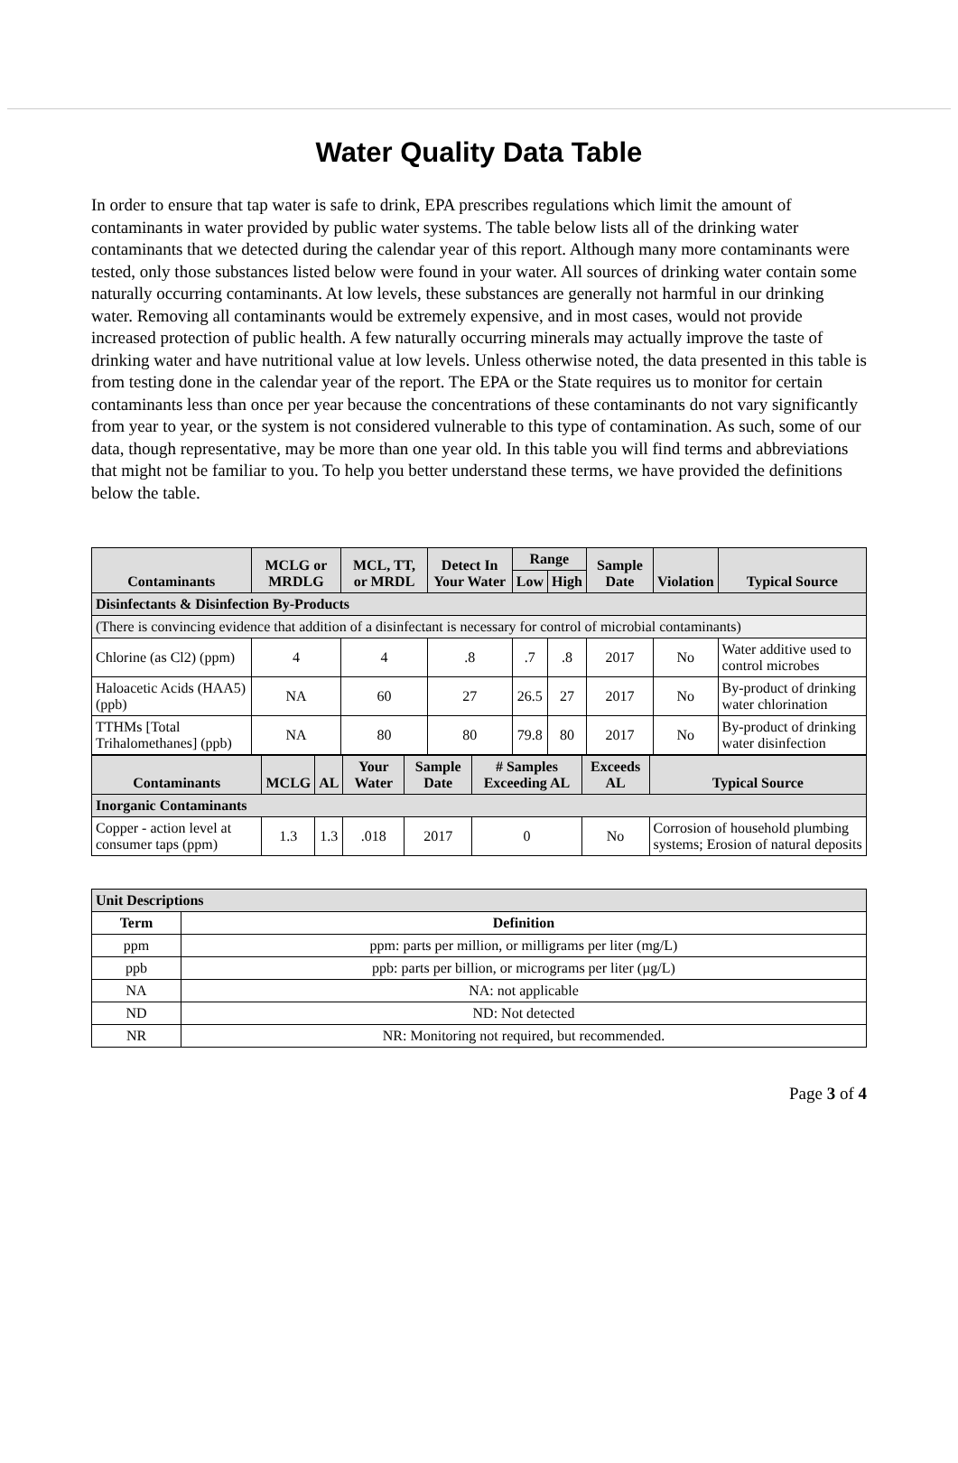Water Quality Data Table
In order to ensure that tap water is safe to drink, EPA prescribes regulations which limit the amount of contaminants in water provided by public water systems. The table below lists all of the drinking water contaminants that we detected during the calendar year of this report. Although many more contaminants were tested, only those substances listed below were found in your water. All sources of drinking water contain some naturally occurring contaminants. At low levels, these substances are generally not harmful in our drinking water. Removing all contaminants would be extremely expensive, and in most cases, would not provide increased protection of public health. A few naturally occurring minerals may actually improve the taste of drinking water and have nutritional value at low levels. Unless otherwise noted, the data presented in this table is from testing done in the calendar year of the report. The EPA or the State requires us to monitor for certain contaminants less than once per year because the concentrations of these contaminants do not vary significantly from year to year, or the system is not considered vulnerable to this type of contamination. As such, some of our data, though representative, may be more than one year old. In this table you will find terms and abbreviations that might not be familiar to you. To help you better understand these terms, we have provided the definitions below the table.
| Contaminants | MCLG or MRDLG | MCL, TT, or MRDL | Detect In Your Water | Range | | Sample Date | Violation | Typical Source |
| --- | --- | --- | --- | --- | --- | --- | --- | --- |
| | | | | Low | High | | | |
| Disinfectants & Disinfection By-Products | | | | | | | | |
| (There is convincing evidence that addition of a disinfectant is necessary for control of microbial contaminants) | | | | | | | | |
| Chlorine (as Cl2) (ppm) | 4 | 4 | .8 | .7 | .8 | 2017 | No | Water additive used to control microbes |
| Haloacetic Acids (HAA5) (ppb) | NA | 60 | 27 | 26.5 | 27 | 2017 | No | By-product of drinking water chlorination |
| TTHMs [Total Trihalomethanes] (ppb) | NA | 80 | 80 | 79.8 | 80 | 2017 | No | By-product of drinking water disinfection |
| Contaminants | MCLG | AL | Your Water | Sample Date | # Samples Exceeding AL | Exceeds AL | Typical Source |
| --- | --- | --- | --- | --- | --- | --- | --- |
| Inorganic Contaminants | | | | | | | |
| Copper - action level at consumer taps (ppm) | 1.3 | 1.3 | .018 | 2017 | 0 | No | Corrosion of household plumbing systems; Erosion of natural deposits |
| Unit Descriptions | |
| Term | Definition |
| ppm | ppm: parts per million, or milligrams per liter (mg/L) |
| ppb | ppb: parts per billion, or micrograms per liter (µg/L) |
| NA | NA: not applicable |
| ND | ND: Not detected |
| NR | NR: Monitoring not required, but recommended. |
Page 3 of 4